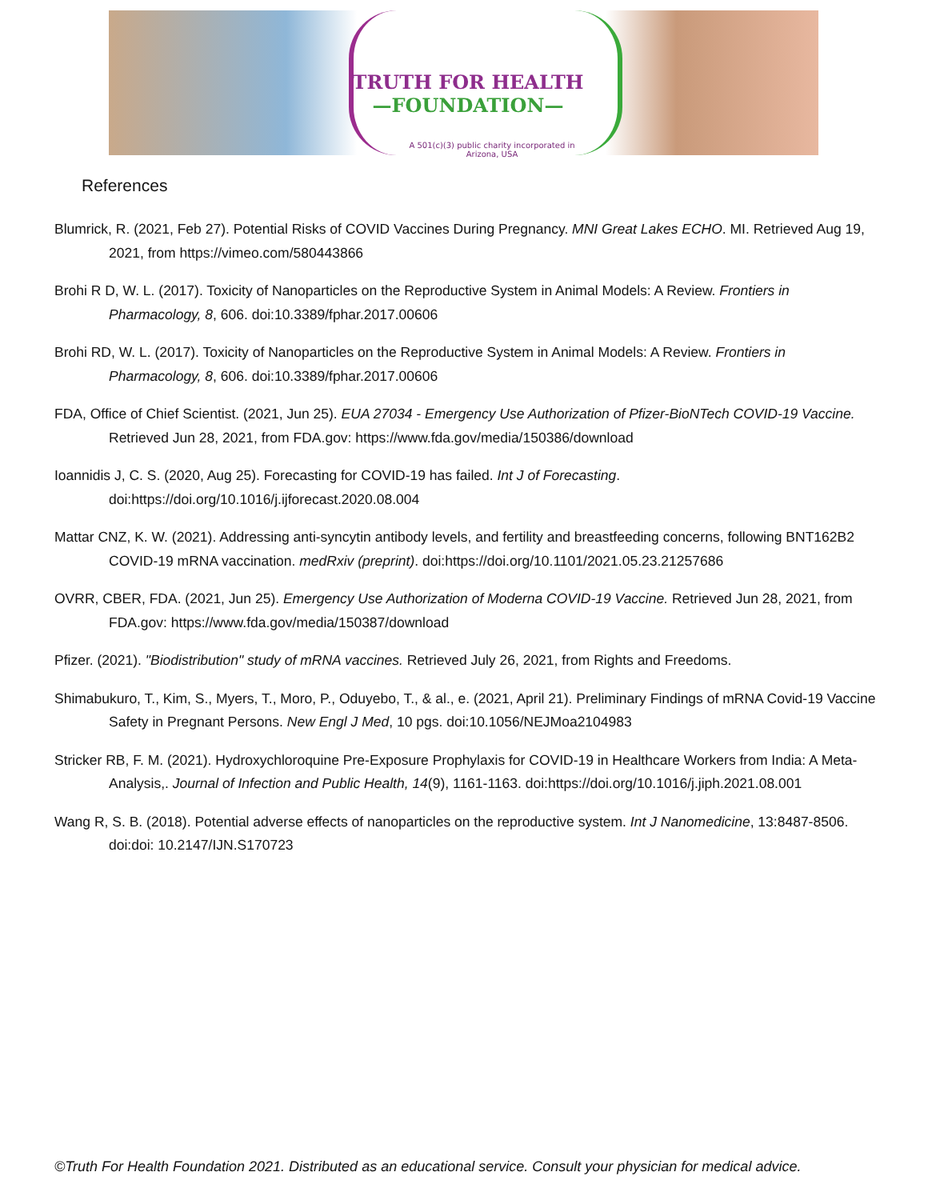TRUTH FOR HEALTH
—FOUNDATION—
A 501(c)(3) public charity incorporated in Arizona, USA
References
Blumrick, R. (2021, Feb 27). Potential Risks of COVID Vaccines During Pregnancy. MNI Great Lakes ECHO. MI. Retrieved Aug 19, 2021, from https://vimeo.com/580443866
Brohi R D, W. L. (2017). Toxicity of Nanoparticles on the Reproductive System in Animal Models: A Review. Frontiers in Pharmacology, 8, 606. doi:10.3389/fphar.2017.00606
Brohi RD, W. L. (2017). Toxicity of Nanoparticles on the Reproductive System in Animal Models: A Review. Frontiers in Pharmacology, 8, 606. doi:10.3389/fphar.2017.00606
FDA, Office of Chief Scientist. (2021, Jun 25). EUA 27034 - Emergency Use Authorization of Pfizer-BioNTech COVID-19 Vaccine. Retrieved Jun 28, 2021, from FDA.gov: https://www.fda.gov/media/150386/download
Ioannidis J, C. S. (2020, Aug 25). Forecasting for COVID-19 has failed. Int J of Forecasting. doi:https://doi.org/10.1016/j.ijforecast.2020.08.004
Mattar CNZ, K. W. (2021). Addressing anti-syncytin antibody levels, and fertility and breastfeeding concerns, following BNT162B2 COVID-19 mRNA vaccination. medRxiv (preprint). doi:https://doi.org/10.1101/2021.05.23.21257686
OVRR, CBER, FDA. (2021, Jun 25). Emergency Use Authorization of Moderna COVID-19 Vaccine. Retrieved Jun 28, 2021, from FDA.gov: https://www.fda.gov/media/150387/download
Pfizer. (2021). "Biodistribution" study of mRNA vaccines. Retrieved July 26, 2021, from Rights and Freedoms.
Shimabukuro, T., Kim, S., Myers, T., Moro, P., Oduyebo, T., & al., e. (2021, April 21). Preliminary Findings of mRNA Covid-19 Vaccine Safety in Pregnant Persons. New Engl J Med, 10 pgs. doi:10.1056/NEJMoa2104983
Stricker RB, F. M. (2021). Hydroxychloroquine Pre-Exposure Prophylaxis for COVID-19 in Healthcare Workers from India: A Meta-Analysis,. Journal of Infection and Public Health, 14(9), 1161-1163. doi:https://doi.org/10.1016/j.jiph.2021.08.001
Wang R, S. B. (2018). Potential adverse effects of nanoparticles on the reproductive system. Int J Nanomedicine, 13:8487-8506. doi:doi: 10.2147/IJN.S170723
©Truth For Health Foundation 2021. Distributed as an educational service. Consult your physician for medical advice.